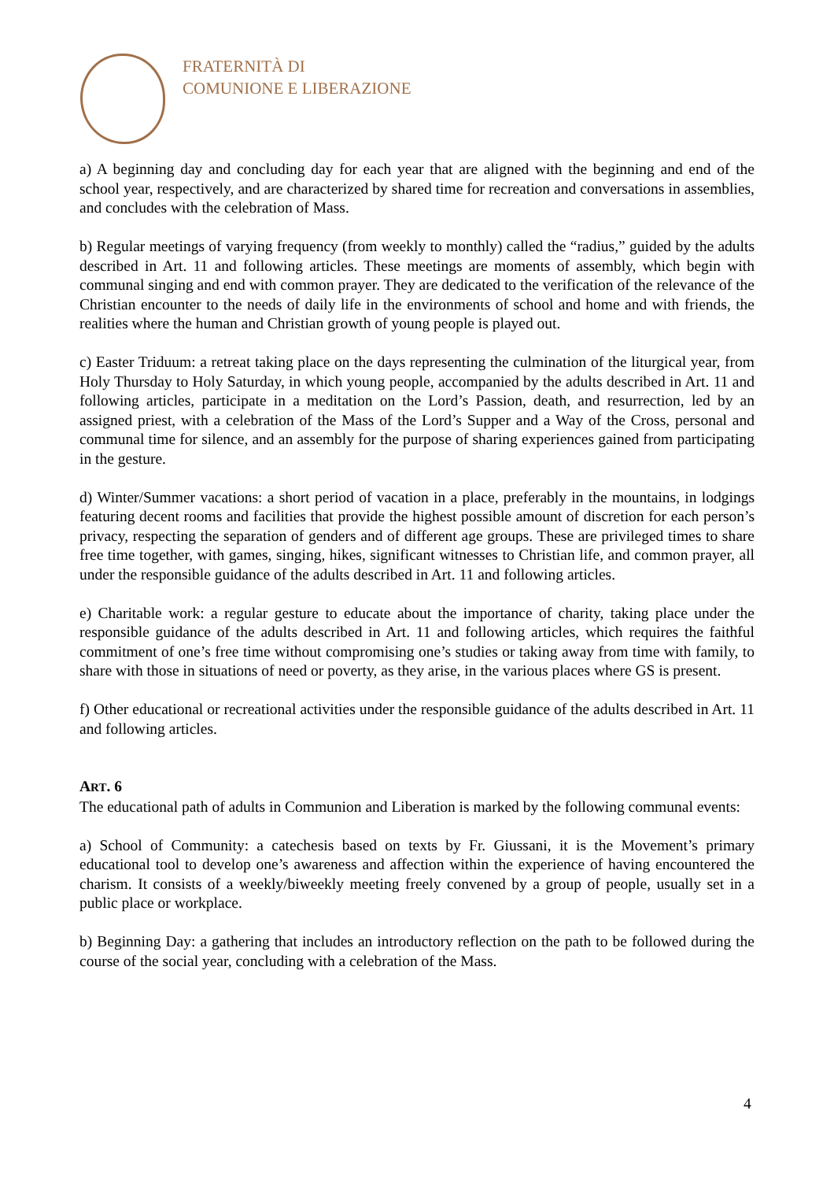FRATERNITÀ DI
COMUNIONE E LIBERAZIONE
a) A beginning day and concluding day for each year that are aligned with the beginning and end of the school year, respectively, and are characterized by shared time for recreation and conversations in assemblies, and concludes with the celebration of Mass.
b) Regular meetings of varying frequency (from weekly to monthly) called the “radius,” guided by the adults described in Art. 11 and following articles. These meetings are moments of assembly, which begin with communal singing and end with common prayer. They are dedicated to the verification of the relevance of the Christian encounter to the needs of daily life in the environments of school and home and with friends, the realities where the human and Christian growth of young people is played out.
c) Easter Triduum: a retreat taking place on the days representing the culmination of the liturgical year, from Holy Thursday to Holy Saturday, in which young people, accompanied by the adults described in Art. 11 and following articles, participate in a meditation on the Lord’s Passion, death, and resurrection, led by an assigned priest, with a celebration of the Mass of the Lord’s Supper and a Way of the Cross, personal and communal time for silence, and an assembly for the purpose of sharing experiences gained from participating in the gesture.
d) Winter/Summer vacations: a short period of vacation in a place, preferably in the mountains, in lodgings featuring decent rooms and facilities that provide the highest possible amount of discretion for each person’s privacy, respecting the separation of genders and of different age groups. These are privileged times to share free time together, with games, singing, hikes, significant witnesses to Christian life, and common prayer, all under the responsible guidance of the adults described in Art. 11 and following articles.
e) Charitable work: a regular gesture to educate about the importance of charity, taking place under the responsible guidance of the adults described in Art. 11 and following articles, which requires the faithful commitment of one’s free time without compromising one’s studies or taking away from time with family, to share with those in situations of need or poverty, as they arise, in the various places where GS is present.
f) Other educational or recreational activities under the responsible guidance of the adults described in Art. 11 and following articles.
ART. 6
The educational path of adults in Communion and Liberation is marked by the following communal events:
a) School of Community: a catechesis based on texts by Fr. Giussani, it is the Movement’s primary educational tool to develop one’s awareness and affection within the experience of having encountered the charism. It consists of a weekly/biweekly meeting freely convened by a group of people, usually set in a public place or workplace.
b) Beginning Day: a gathering that includes an introductory reflection on the path to be followed during the course of the social year, concluding with a celebration of the Mass.
4